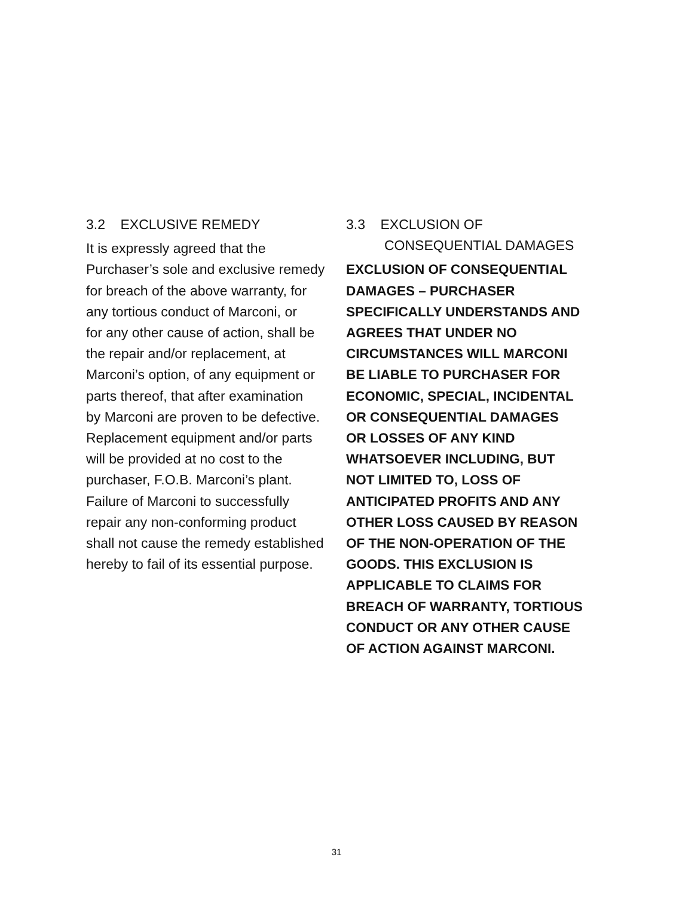3.2 EXCLUSIVE REMEDY
It is expressly agreed that the
Purchaser’s sole and exclusive remedy
for breach of the above warranty, for
any tortious conduct of Marconi, or
for any other cause of action, shall be
the repair and/or replacement, at
Marconi’s option, of any equipment or
parts thereof, that after examination
by Marconi are proven to be defective.
Replacement equipment and/or parts
will be provided at no cost to the
purchaser, F.O.B. Marconi’s plant.
Failure of Marconi to successfully
repair any non-conforming product
shall not cause the remedy established
hereby to fail of its essential purpose.
3.3 EXCLUSION OF
CONSEQUENTIAL DAMAGES
EXCLUSION OF CONSEQUENTIAL
DAMAGES – PURCHASER
SPECIFICALLY UNDERSTANDS AND
AGREES THAT UNDER NO
CIRCUMSTANCES WILL MARCONI
BE LIABLE TO PURCHASER FOR
ECONOMIC, SPECIAL, INCIDENTAL
OR CONSEQUENTIAL DAMAGES
OR LOSSES OF ANY KIND
WHATSOEVER INCLUDING, BUT
NOT LIMITED TO, LOSS OF
ANTICIPATED PROFITS AND ANY
OTHER LOSS CAUSED BY REASON
OF THE NON-OPERATION OF THE
GOODS. THIS EXCLUSION IS
APPLICABLE TO CLAIMS FOR
BREACH OF WARRANTY, TORTIOUS
CONDUCT OR ANY OTHER CAUSE
OF ACTION AGAINST MARCONI.
31